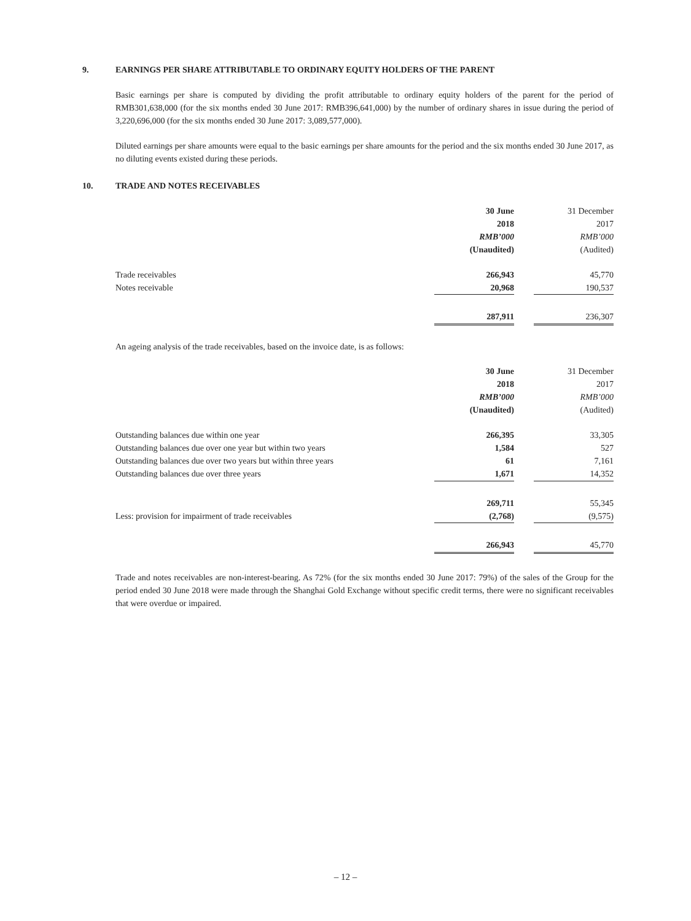9. EARNINGS PER SHARE ATTRIBUTABLE TO ORDINARY EQUITY HOLDERS OF THE PARENT
Basic earnings per share is computed by dividing the profit attributable to ordinary equity holders of the parent for the period of RMB301,638,000 (for the six months ended 30 June 2017: RMB396,641,000) by the number of ordinary shares in issue during the period of 3,220,696,000 (for the six months ended 30 June 2017: 3,089,577,000).
Diluted earnings per share amounts were equal to the basic earnings per share amounts for the period and the six months ended 30 June 2017, as no diluting events existed during these periods.
10. TRADE AND NOTES RECEIVABLES
| | 30 June | | 31 December |
| --- | --- | --- | --- |
| | 2018 | | 2017 |
| | RMB’000 | | RMB’000 |
| | (Unaudited) | | (Audited) |
| Trade receivables | 266,943 | | 45,770 |
| Notes receivable | 20,968 | | 190,537 |
| | 287,911 | | 236,307 |
An ageing analysis of the trade receivables, based on the invoice date, is as follows:
| | 30 June | | 31 December |
| --- | --- | --- | --- |
| | 2018 | | 2017 |
| | RMB’000 | | RMB’000 |
| | (Unaudited) | | (Audited) |
| Outstanding balances due within one year | 266,395 | | 33,305 |
| Outstanding balances due over one year but within two years | 1,584 | | 527 |
| Outstanding balances due over two years but within three years | 61 | | 7,161 |
| Outstanding balances due over three years | 1,671 | | 14,352 |
| | 269,711 | | 55,345 |
| Less: provision for impairment of trade receivables | (2,768) | | (9,575) |
| | 266,943 | | 45,770 |
Trade and notes receivables are non-interest-bearing. As 72% (for the six months ended 30 June 2017: 79%) of the sales of the Group for the period ended 30 June 2018 were made through the Shanghai Gold Exchange without specific credit terms, there were no significant receivables that were overdue or impaired.
– 12 –